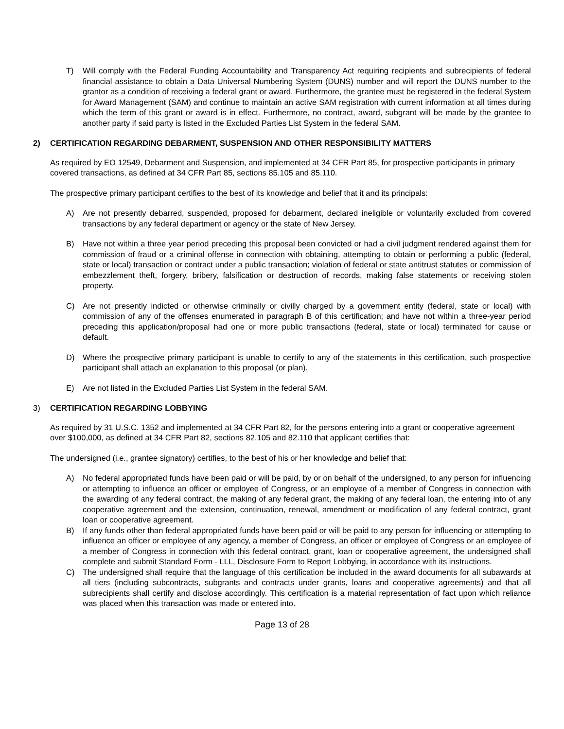T) Will comply with the Federal Funding Accountability and Transparency Act requiring recipients and subrecipients of federal financial assistance to obtain a Data Universal Numbering System (DUNS) number and will report the DUNS number to the grantor as a condition of receiving a federal grant or award. Furthermore, the grantee must be registered in the federal System for Award Management (SAM) and continue to maintain an active SAM registration with current information at all times during which the term of this grant or award is in effect. Furthermore, no contract, award, subgrant will be made by the grantee to another party if said party is listed in the Excluded Parties List System in the federal SAM.
2) CERTIFICATION REGARDING DEBARMENT, SUSPENSION AND OTHER RESPONSIBILITY MATTERS
As required by EO 12549, Debarment and Suspension, and implemented at 34 CFR Part 85, for prospective participants in primary covered transactions, as defined at 34 CFR Part 85, sections 85.105 and 85.110.
The prospective primary participant certifies to the best of its knowledge and belief that it and its principals:
A) Are not presently debarred, suspended, proposed for debarment, declared ineligible or voluntarily excluded from covered transactions by any federal department or agency or the state of New Jersey.
B) Have not within a three year period preceding this proposal been convicted or had a civil judgment rendered against them for commission of fraud or a criminal offense in connection with obtaining, attempting to obtain or performing a public (federal, state or local) transaction or contract under a public transaction; violation of federal or state antitrust statutes or commission of embezzlement theft, forgery, bribery, falsification or destruction of records, making false statements or receiving stolen property.
C) Are not presently indicted or otherwise criminally or civilly charged by a government entity (federal, state or local) with commission of any of the offenses enumerated in paragraph B of this certification; and have not within a three-year period preceding this application/proposal had one or more public transactions (federal, state or local) terminated for cause or default.
D) Where the prospective primary participant is unable to certify to any of the statements in this certification, such prospective participant shall attach an explanation to this proposal (or plan).
E) Are not listed in the Excluded Parties List System in the federal SAM.
3) CERTIFICATION REGARDING LOBBYING
As required by 31 U.S.C. 1352 and implemented at 34 CFR Part 82, for the persons entering into a grant or cooperative agreement over $100,000, as defined at 34 CFR Part 82, sections 82.105 and 82.110 that applicant certifies that:
The undersigned (i.e., grantee signatory) certifies, to the best of his or her knowledge and belief that:
A) No federal appropriated funds have been paid or will be paid, by or on behalf of the undersigned, to any person for influencing or attempting to influence an officer or employee of Congress, or an employee of a member of Congress in connection with the awarding of any federal contract, the making of any federal grant, the making of any federal loan, the entering into of any cooperative agreement and the extension, continuation, renewal, amendment or modification of any federal contract, grant loan or cooperative agreement.
B) If any funds other than federal appropriated funds have been paid or will be paid to any person for influencing or attempting to influence an officer or employee of any agency, a member of Congress, an officer or employee of Congress or an employee of a member of Congress in connection with this federal contract, grant, loan or cooperative agreement, the undersigned shall complete and submit Standard Form - LLL, Disclosure Form to Report Lobbying, in accordance with its instructions.
C) The undersigned shall require that the language of this certification be included in the award documents for all subawards at all tiers (including subcontracts, subgrants and contracts under grants, loans and cooperative agreements) and that all subrecipients shall certify and disclose accordingly. This certification is a material representation of fact upon which reliance was placed when this transaction was made or entered into.
Page 13 of 28